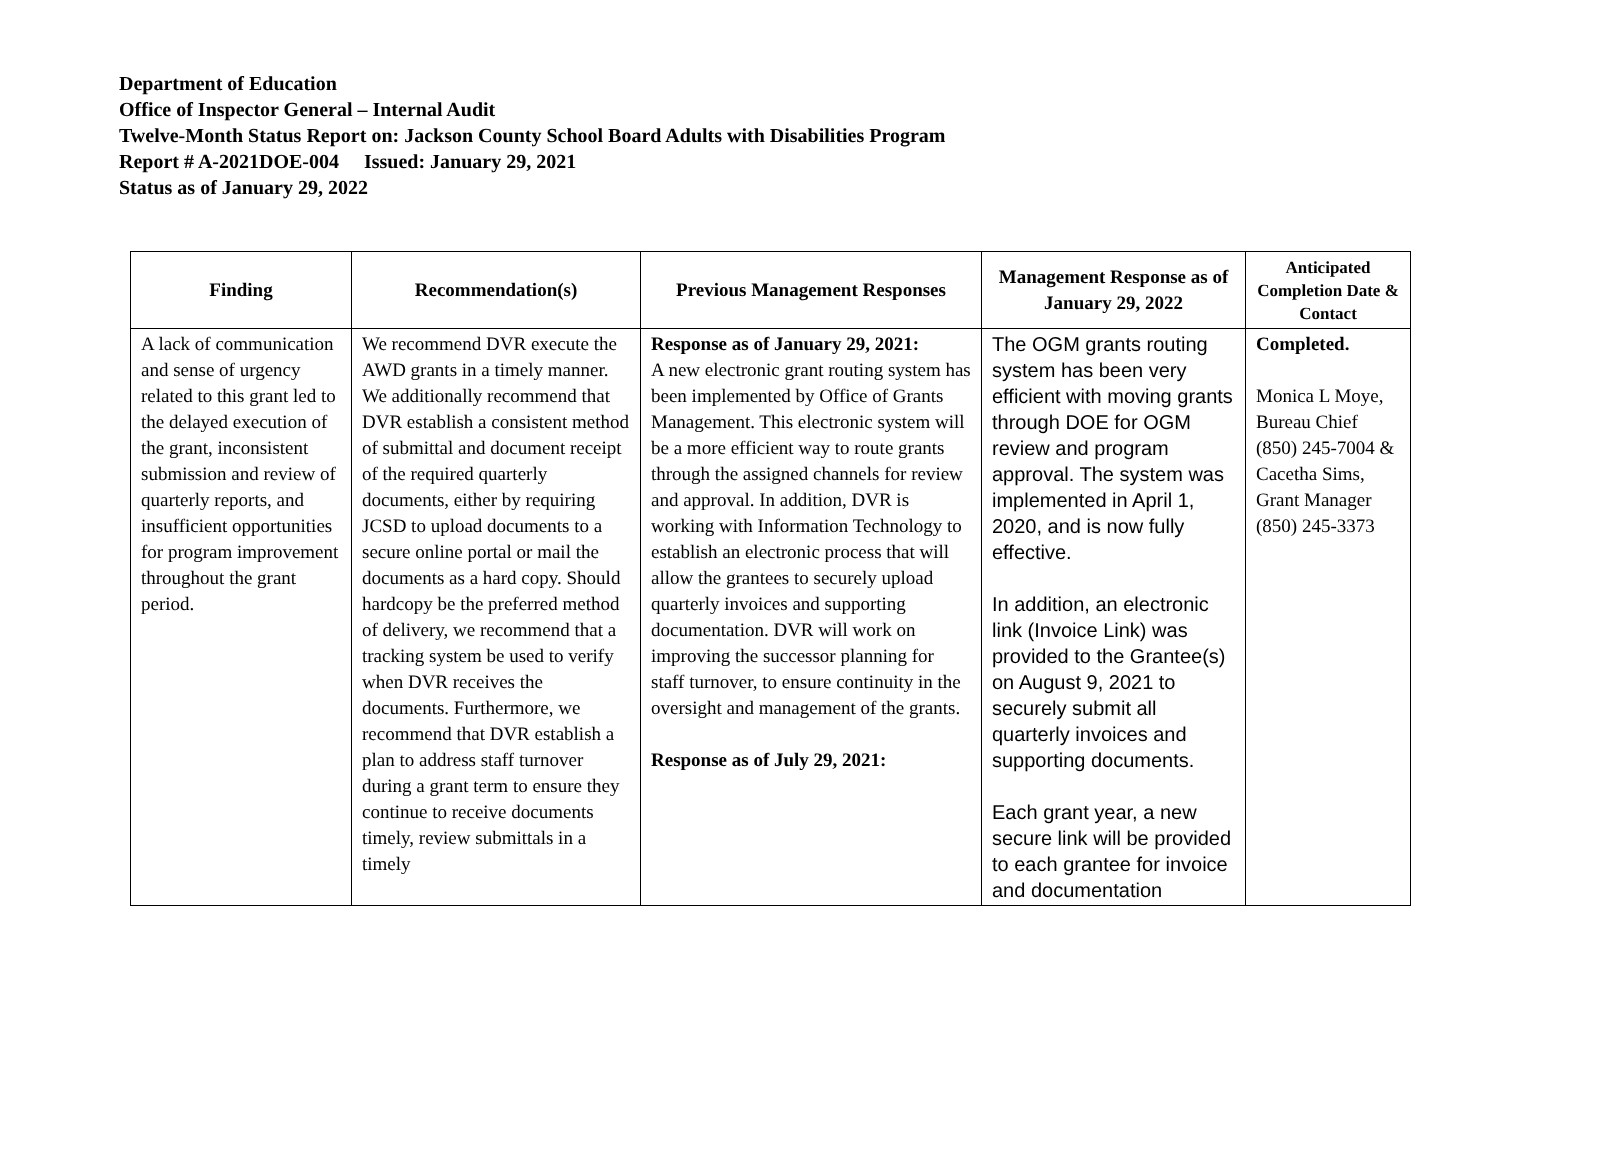Department of Education
Office of Inspector General – Internal Audit
Twelve-Month Status Report on: Jackson County School Board Adults with Disabilities Program
Report # A-2021DOE-004 Issued: January 29, 2021
Status as of January 29, 2022
| Finding | Recommendation(s) | Previous Management Responses | Management Response as of January 29, 2022 | Anticipated Completion Date & Contact |
| --- | --- | --- | --- | --- |
| A lack of communication and sense of urgency related to this grant led to the delayed execution of the grant, inconsistent submission and review of quarterly reports, and insufficient opportunities for program improvement throughout the grant period. | We recommend DVR execute the AWD grants in a timely manner. We additionally recommend that DVR establish a consistent method of submittal and document receipt of the required quarterly documents, either by requiring JCSD to upload documents to a secure online portal or mail the documents as a hard copy. Should hardcopy be the preferred method of delivery, we recommend that a tracking system be used to verify when DVR receives the documents. Furthermore, we recommend that DVR establish a plan to address staff turnover during a grant term to ensure they continue to receive documents timely, review submittals in a timely | Response as of January 29, 2021: A new electronic grant routing system has been implemented by Office of Grants Management. This electronic system will be a more efficient way to route grants through the assigned channels for review and approval. In addition, DVR is working with Information Technology to establish an electronic process that will allow the grantees to securely upload quarterly invoices and supporting documentation. DVR will work on improving the successor planning for staff turnover, to ensure continuity in the oversight and management of the grants. Response as of July 29, 2021: | The OGM grants routing system has been very efficient with moving grants through DOE for OGM review and program approval. The system was implemented in April 1, 2020, and is now fully effective. In addition, an electronic link (Invoice Link) was provided to the Grantee(s) on August 9, 2021 to securely submit all quarterly invoices and supporting documents. Each grant year, a new secure link will be provided to each grantee for invoice and documentation | Completed. Monica L Moye, Bureau Chief (850) 245-7004 & Cacetha Sims, Grant Manager (850) 245-3373 |